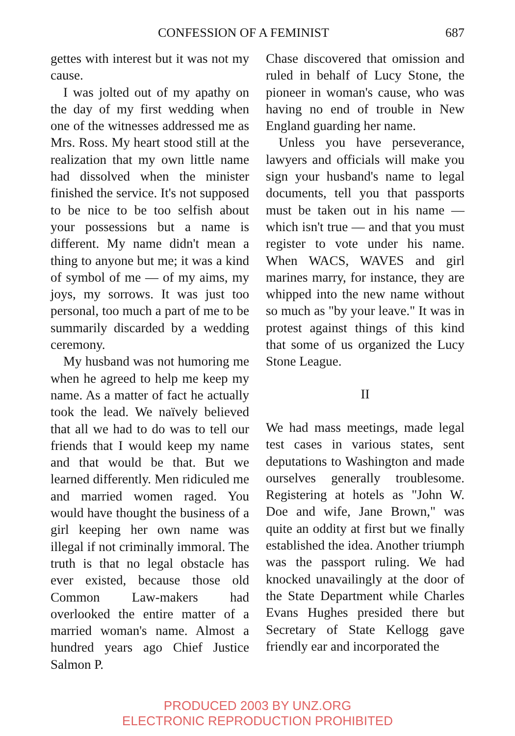CONFESSION OF A FEMINIST 687
gettes with interest but it was not my cause.
I was jolted out of my apathy on the day of my first wedding when one of the witnesses addressed me as Mrs. Ross. My heart stood still at the realization that my own little name had dissolved when the minister finished the service. It's not supposed to be nice to be too selfish about your possessions but a name is different. My name didn't mean a thing to anyone but me; it was a kind of symbol of me — of my aims, my joys, my sorrows. It was just too personal, too much a part of me to be summarily discarded by a wedding ceremony.
My husband was not humoring me when he agreed to help me keep my name. As a matter of fact he actually took the lead. We naïvely believed that all we had to do was to tell our friends that I would keep my name and that would be that. But we learned differently. Men ridiculed me and married women raged. You would have thought the business of a girl keeping her own name was illegal if not criminally immoral. The truth is that no legal obstacle has ever existed, because those old Common Law-makers had overlooked the entire matter of a married woman's name. Almost a hundred years ago Chief Justice Salmon P.
Chase discovered that omission and ruled in behalf of Lucy Stone, the pioneer in woman's cause, who was having no end of trouble in New England guarding her name.
Unless you have perseverance, lawyers and officials will make you sign your husband's name to legal documents, tell you that passports must be taken out in his name — which isn't true — and that you must register to vote under his name. When WACS, WAVES and girl marines marry, for instance, they are whipped into the new name without so much as "by your leave." It was in protest against things of this kind that some of us organized the Lucy Stone League.
II
We had mass meetings, made legal test cases in various states, sent deputations to Washington and made ourselves generally troublesome. Registering at hotels as "John W. Doe and wife, Jane Brown," was quite an oddity at first but we finally established the idea. Another triumph was the passport ruling. We had knocked unavailingly at the door of the State Department while Charles Evans Hughes presided there but Secretary of State Kellogg gave friendly ear and incorporated the
PRODUCED 2003 BY UNZ.ORG
ELECTRONIC REPRODUCTION PROHIBITED